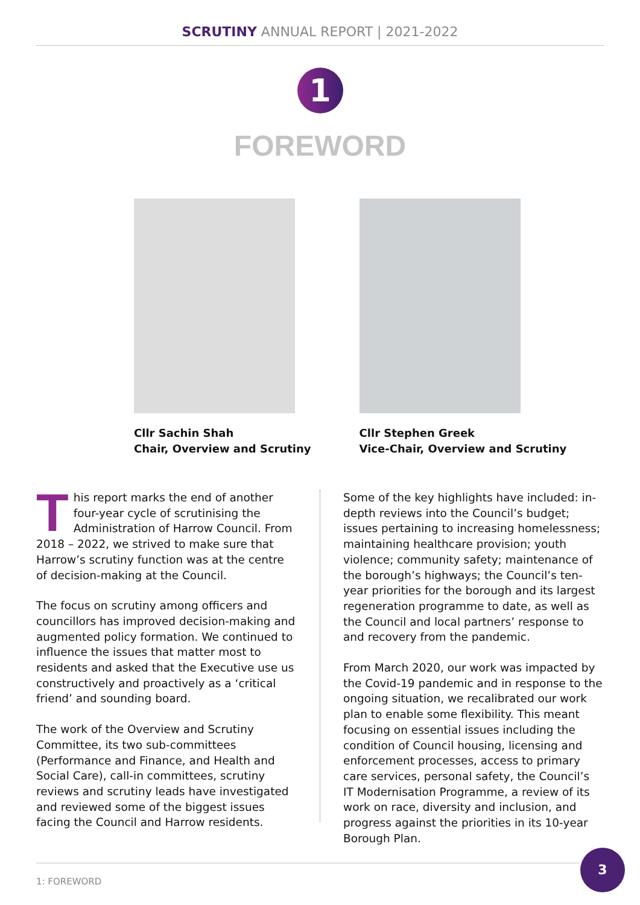SCRUTINY ANNUAL REPORT | 2021-2022
1
FOREWORD
Cllr Sachin Shah
Chair, Overview and Scrutiny
Cllr Stephen Greek
Vice-Chair, Overview and Scrutiny
This report marks the end of another four-year cycle of scrutinising the Administration of Harrow Council. From 2018 – 2022, we strived to make sure that Harrow’s scrutiny function was at the centre of decision-making at the Council.
The focus on scrutiny among officers and councillors has improved decision-making and augmented policy formation. We continued to influence the issues that matter most to residents and asked that the Executive use us constructively and proactively as a ‘critical friend’ and sounding board.
The work of the Overview and Scrutiny Committee, its two sub-committees (Performance and Finance, and Health and Social Care), call-in committees, scrutiny reviews and scrutiny leads have investigated and reviewed some of the biggest issues facing the Council and Harrow residents.
Some of the key highlights have included: in-depth reviews into the Council’s budget; issues pertaining to increasing homelessness; maintaining healthcare provision; youth violence; community safety; maintenance of the borough’s highways; the Council’s ten-year priorities for the borough and its largest regeneration programme to date, as well as the Council and local partners’ response to and recovery from the pandemic.
From March 2020, our work was impacted by the Covid-19 pandemic and in response to the ongoing situation, we recalibrated our work plan to enable some flexibility. This meant focusing on essential issues including the condition of Council housing, licensing and enforcement processes, access to primary care services, personal safety, the Council’s IT Modernisation Programme, a review of its work on race, diversity and inclusion, and progress against the priorities in its 10-year Borough Plan.
1: FOREWORD
3